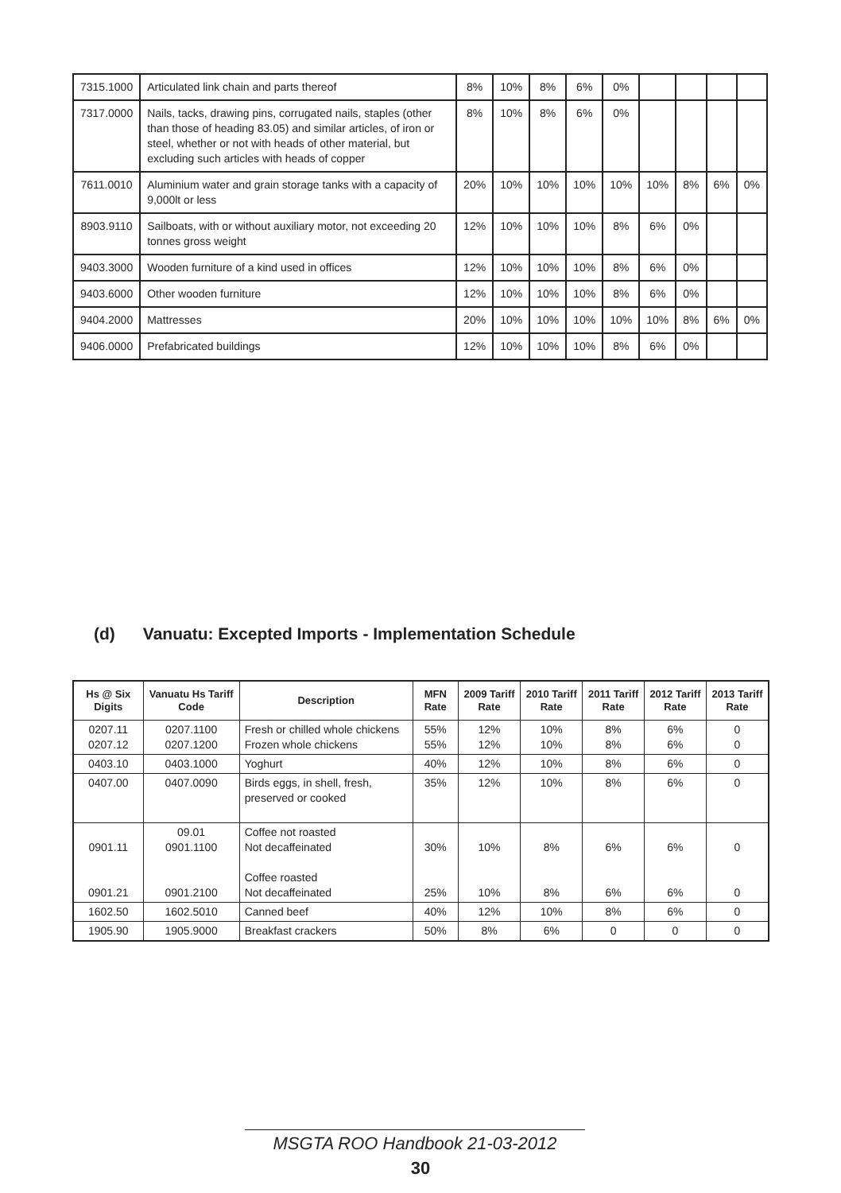| 7315.1000 | Articulated link chain and parts thereof | 8% | 10% | 8% | 6% | 0% | | | | |
| 7317.0000 | Nails, tacks, drawing pins, corrugated nails, staples (other than those of heading 83.05) and similar articles, of iron or steel, whether or not with heads of other material, but excluding such articles with heads of copper | 8% | 10% | 8% | 6% | 0% | | | | |
| 7611.0010 | Aluminium water and grain storage tanks with a capacity of 9,000lt or less | 20% | 10% | 10% | 10% | 10% | 10% | 8% | 6% | 0% |
| 8903.9110 | Sailboats, with or without auxiliary motor, not exceeding 20 tonnes gross weight | 12% | 10% | 10% | 10% | 8% | 6% | 0% | | |
| 9403.3000 | Wooden furniture of a kind used in offices | 12% | 10% | 10% | 10% | 8% | 6% | 0% | | |
| 9403.6000 | Other wooden furniture | 12% | 10% | 10% | 10% | 8% | 6% | 0% | | |
| 9404.2000 | Mattresses | 20% | 10% | 10% | 10% | 10% | 10% | 8% | 6% | 0% |
| 9406.0000 | Prefabricated buildings | 12% | 10% | 10% | 10% | 8% | 6% | 0% | | |
(d) Vanuatu: Excepted Imports - Implementation Schedule
| Hs @ Six Digits | Vanuatu Hs Tariff Code | Description | MFN Rate | 2009 Tariff Rate | 2010 Tariff Rate | 2011 Tariff Rate | 2012 Tariff Rate | 2013 Tariff Rate |
| --- | --- | --- | --- | --- | --- | --- | --- | --- |
| 0207.11 0207.12 | 0207.1100 0207.1200 | Fresh or chilled whole chickens Frozen whole chickens | 55% 55% | 12% 12% | 10% 10% | 8% 8% | 6% 6% | 0 0 |
| 0403.10 | 0403.1000 | Yoghurt | 40% | 12% | 10% | 8% | 6% | 0 |
| 0407.00 | 0407.0090 | Birds eggs, in shell, fresh, preserved or cooked | 35% | 12% | 10% | 8% | 6% | 0 |
| 0901.11 0901.21 | 09.01 0901.1100 0901.2100 | Coffee not roasted Not decaffeinated Coffee roasted Not decaffeinated | 30% 25% | 10% 10% | 8% 8% | 6% 6% | 6% 6% | 0 0 |
| 1602.50 | 1602.5010 | Canned beef | 40% | 12% | 10% | 8% | 6% | 0 |
| 1905.90 | 1905.9000 | Breakfast crackers | 50% | 8% | 6% | 0 | 0 | 0 |
MSGTA ROO Handbook 21-03-2012
30